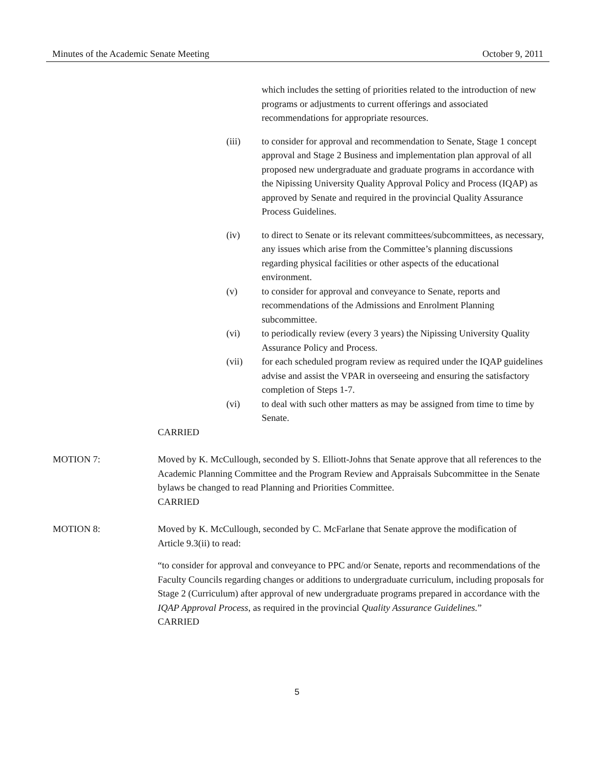Minutes of the Academic Senate Meeting October 9, 2011
which includes the setting of priorities related to the introduction of new programs or adjustments to current offerings and associated recommendations for appropriate resources.
(iii) to consider for approval and recommendation to Senate, Stage 1 concept approval and Stage 2 Business and implementation plan approval of all proposed new undergraduate and graduate programs in accordance with the Nipissing University Quality Approval Policy and Process (IQAP) as approved by Senate and required in the provincial Quality Assurance Process Guidelines.
(iv) to direct to Senate or its relevant committees/subcommittees, as necessary, any issues which arise from the Committee’s planning discussions regarding physical facilities or other aspects of the educational environment.
(v) to consider for approval and conveyance to Senate, reports and recommendations of the Admissions and Enrolment Planning subcommittee.
(vi) to periodically review (every 3 years) the Nipissing University Quality Assurance Policy and Process.
(vii) for each scheduled program review as required under the IQAP guidelines advise and assist the VPAR in overseeing and ensuring the satisfactory completion of Steps 1-7.
(vi) to deal with such other matters as may be assigned from time to time by Senate.
CARRIED
MOTION 7: Moved by K. McCullough, seconded by S. Elliott-Johns that Senate approve that all references to the Academic Planning Committee and the Program Review and Appraisals Subcommittee in the Senate bylaws be changed to read Planning and Priorities Committee.
CARRIED
MOTION 8: Moved by K. McCullough, seconded by C. McFarlane that Senate approve the modification of Article 9.3(ii) to read:
“to consider for approval and conveyance to PPC and/or Senate, reports and recommendations of the Faculty Councils regarding changes or additions to undergraduate curriculum, including proposals for Stage 2 (Curriculum) after approval of new undergraduate programs prepared in accordance with the IQAP Approval Process, as required in the provincial Quality Assurance Guidelines.”
CARRIED
5